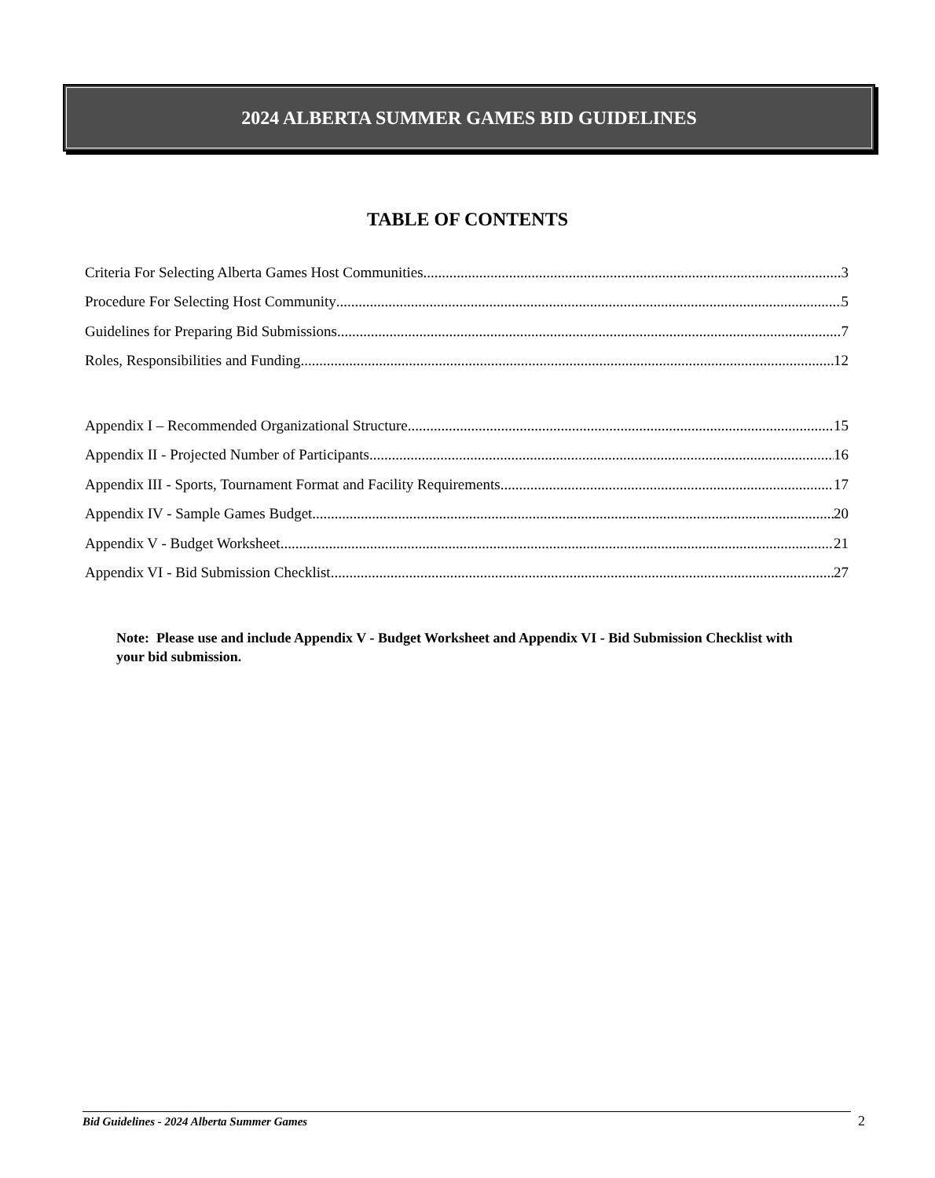2024 ALBERTA SUMMER GAMES BID GUIDELINES
TABLE OF CONTENTS
Criteria For Selecting Alberta Games Host Communities 3
Procedure For Selecting Host Community 5
Guidelines for Preparing Bid Submissions 7
Roles, Responsibilities and Funding 12
Appendix I – Recommended Organizational Structure 15
Appendix II - Projected Number of Participants 16
Appendix III - Sports, Tournament Format and Facility Requirements 17
Appendix IV - Sample Games Budget 20
Appendix V - Budget Worksheet 21
Appendix VI - Bid Submission Checklist 27
Note: Please use and include Appendix V - Budget Worksheet and Appendix VI - Bid Submission Checklist with your bid submission.
Bid Guidelines - 2024 Alberta Summer Games 2